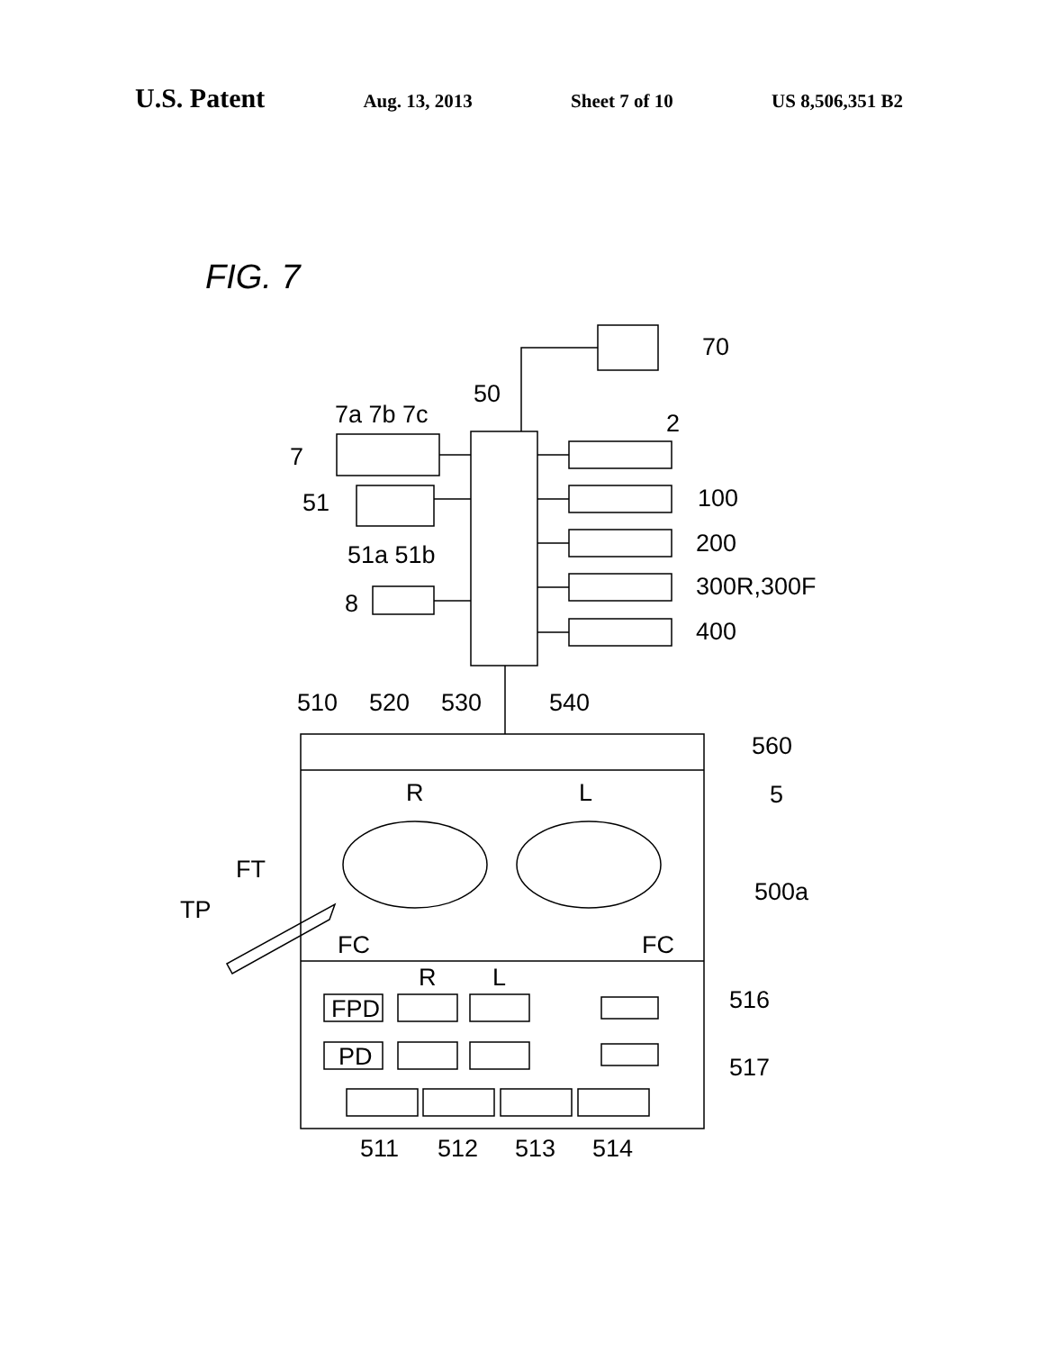U.S. Patent Aug. 13, 2013 Sheet 7 of 10 US 8,506,351 B2
FIG. 7
70
50
7a 7b 7c
2
7
51
51a 51b
8
100
200
300R,300F
400
510
520
530
540
560
5
R
L
FT
TP
500a
FC
FC
R
L
FPD
PD
516
517
511
512
513
514